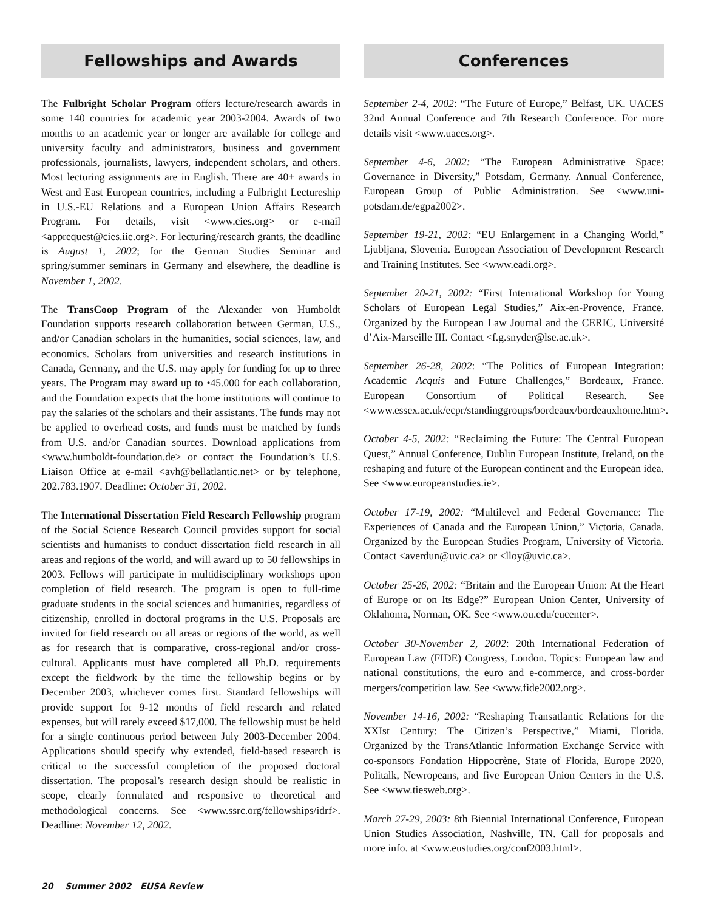Fellowships and Awards
The Fulbright Scholar Program offers lecture/research awards in some 140 countries for academic year 2003-2004. Awards of two months to an academic year or longer are available for college and university faculty and administrators, business and government professionals, journalists, lawyers, independent scholars, and others. Most lecturing assignments are in English. There are 40+ awards in West and East European countries, including a Fulbright Lectureship in U.S.-EU Relations and a European Union Affairs Research Program. For details, visit <www.cies.org> or e-mail <apprequest@cies.iie.org>. For lecturing/research grants, the deadline is August 1, 2002; for the German Studies Seminar and spring/summer seminars in Germany and elsewhere, the deadline is November 1, 2002.
The TransCoop Program of the Alexander von Humboldt Foundation supports research collaboration between German, U.S., and/or Canadian scholars in the humanities, social sciences, law, and economics. Scholars from universities and research institutions in Canada, Germany, and the U.S. may apply for funding for up to three years. The Program may award up to •45.000 for each collaboration, and the Foundation expects that the home institutions will continue to pay the salaries of the scholars and their assistants. The funds may not be applied to overhead costs, and funds must be matched by funds from U.S. and/or Canadian sources. Download applications from <www.humboldt-foundation.de> or contact the Foundation’s U.S. Liaison Office at e-mail <avh@bellatlantic.net> or by telephone, 202.783.1907. Deadline: October 31, 2002.
The International Dissertation Field Research Fellowship program of the Social Science Research Council provides support for social scientists and humanists to conduct dissertation field research in all areas and regions of the world, and will award up to 50 fellowships in 2003. Fellows will participate in multidisciplinary workshops upon completion of field research. The program is open to full-time graduate students in the social sciences and humanities, regardless of citizenship, enrolled in doctoral programs in the U.S. Proposals are invited for field research on all areas or regions of the world, as well as for research that is comparative, cross-regional and/or cross-cultural. Applicants must have completed all Ph.D. requirements except the fieldwork by the time the fellowship begins or by December 2003, whichever comes first. Standard fellowships will provide support for 9-12 months of field research and related expenses, but will rarely exceed $17,000. The fellowship must be held for a single continuous period between July 2003-December 2004. Applications should specify why extended, field-based research is critical to the successful completion of the proposed doctoral dissertation. The proposal’s research design should be realistic in scope, clearly formulated and responsive to theoretical and methodological concerns. See <www.ssrc.org/fellowships/idrf>. Deadline: November 12, 2002.
Conferences
September 2-4, 2002: “The Future of Europe,” Belfast, UK. UACES 32nd Annual Conference and 7th Research Conference. For more details visit <www.uaces.org>.
September 4-6, 2002: “The European Administrative Space: Governance in Diversity,” Potsdam, Germany. Annual Conference, European Group of Public Administration. See <www.uni-potsdam.de/egpa2002>.
September 19-21, 2002: “EU Enlargement in a Changing World,” Ljubljana, Slovenia. European Association of Development Research and Training Institutes. See <www.eadi.org>.
September 20-21, 2002: “First International Workshop for Young Scholars of European Legal Studies,” Aix-en-Provence, France. Organized by the European Law Journal and the CERIC, Université d’Aix-Marseille III. Contact <f.g.snyder@lse.ac.uk>.
September 26-28, 2002: “The Politics of European Integration: Academic Acquis and Future Challenges,” Bordeaux, France. European Consortium of Political Research. See <www.essex.ac.uk/ecpr/standinggroups/bordeaux/bordeauxhome.htm>.
October 4-5, 2002: “Reclaiming the Future: The Central European Quest,” Annual Conference, Dublin European Institute, Ireland, on the reshaping and future of the European continent and the European idea. See <www.europeanstudies.ie>.
October 17-19, 2002: “Multilevel and Federal Governance: The Experiences of Canada and the European Union,” Victoria, Canada. Organized by the European Studies Program, University of Victoria. Contact <averdun@uvic.ca> or <lloy@uvic.ca>.
October 25-26, 2002: “Britain and the European Union: At the Heart of Europe or on Its Edge?” European Union Center, University of Oklahoma, Norman, OK. See <www.ou.edu/eucenter>.
October 30-November 2, 2002: 20th International Federation of European Law (FIDE) Congress, London. Topics: European law and national constitutions, the euro and e-commerce, and cross-border mergers/competition law. See <www.fide2002.org>.
November 14-16, 2002: “Reshaping Transatlantic Relations for the XXIst Century: The Citizen’s Perspective,” Miami, Florida. Organized by the TransAtlantic Information Exchange Service with co-sponsors Fondation Hippocrène, State of Florida, Europe 2020, Politalk, Newropeans, and five European Union Centers in the U.S. See <www.tiesweb.org>.
March 27-29, 2003: 8th Biennial International Conference, European Union Studies Association, Nashville, TN. Call for proposals and more info. at <www.eustudies.org/conf2003.html>.
20 Summer 2002 EUSA Review